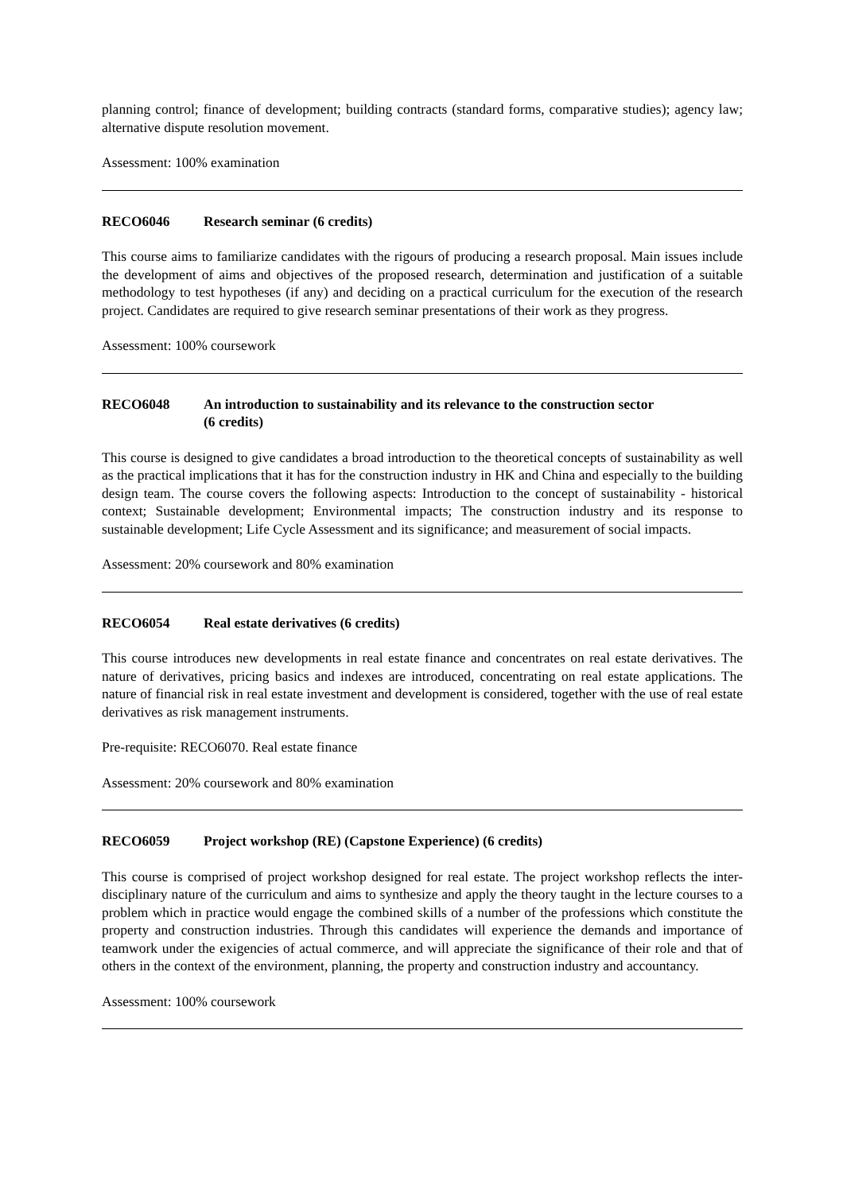planning control; finance of development; building contracts (standard forms, comparative studies); agency law; alternative dispute resolution movement.
Assessment: 100% examination
RECO6046 Research seminar (6 credits)
This course aims to familiarize candidates with the rigours of producing a research proposal. Main issues include the development of aims and objectives of the proposed research, determination and justification of a suitable methodology to test hypotheses (if any) and deciding on a practical curriculum for the execution of the research project. Candidates are required to give research seminar presentations of their work as they progress.
Assessment: 100% coursework
RECO6048 An introduction to sustainability and its relevance to the construction sector
(6 credits)
This course is designed to give candidates a broad introduction to the theoretical concepts of sustainability as well as the practical implications that it has for the construction industry in HK and China and especially to the building design team. The course covers the following aspects: Introduction to the concept of sustainability - historical context; Sustainable development; Environmental impacts; The construction industry and its response to sustainable development; Life Cycle Assessment and its significance; and measurement of social impacts.
Assessment: 20% coursework and 80% examination
RECO6054 Real estate derivatives (6 credits)
This course introduces new developments in real estate finance and concentrates on real estate derivatives. The nature of derivatives, pricing basics and indexes are introduced, concentrating on real estate applications. The nature of financial risk in real estate investment and development is considered, together with the use of real estate derivatives as risk management instruments.
Pre-requisite: RECO6070. Real estate finance
Assessment: 20% coursework and 80% examination
RECO6059 Project workshop (RE) (Capstone Experience) (6 credits)
This course is comprised of project workshop designed for real estate. The project workshop reflects the inter-disciplinary nature of the curriculum and aims to synthesize and apply the theory taught in the lecture courses to a problem which in practice would engage the combined skills of a number of the professions which constitute the property and construction industries. Through this candidates will experience the demands and importance of teamwork under the exigencies of actual commerce, and will appreciate the significance of their role and that of others in the context of the environment, planning, the property and construction industry and accountancy.
Assessment: 100% coursework